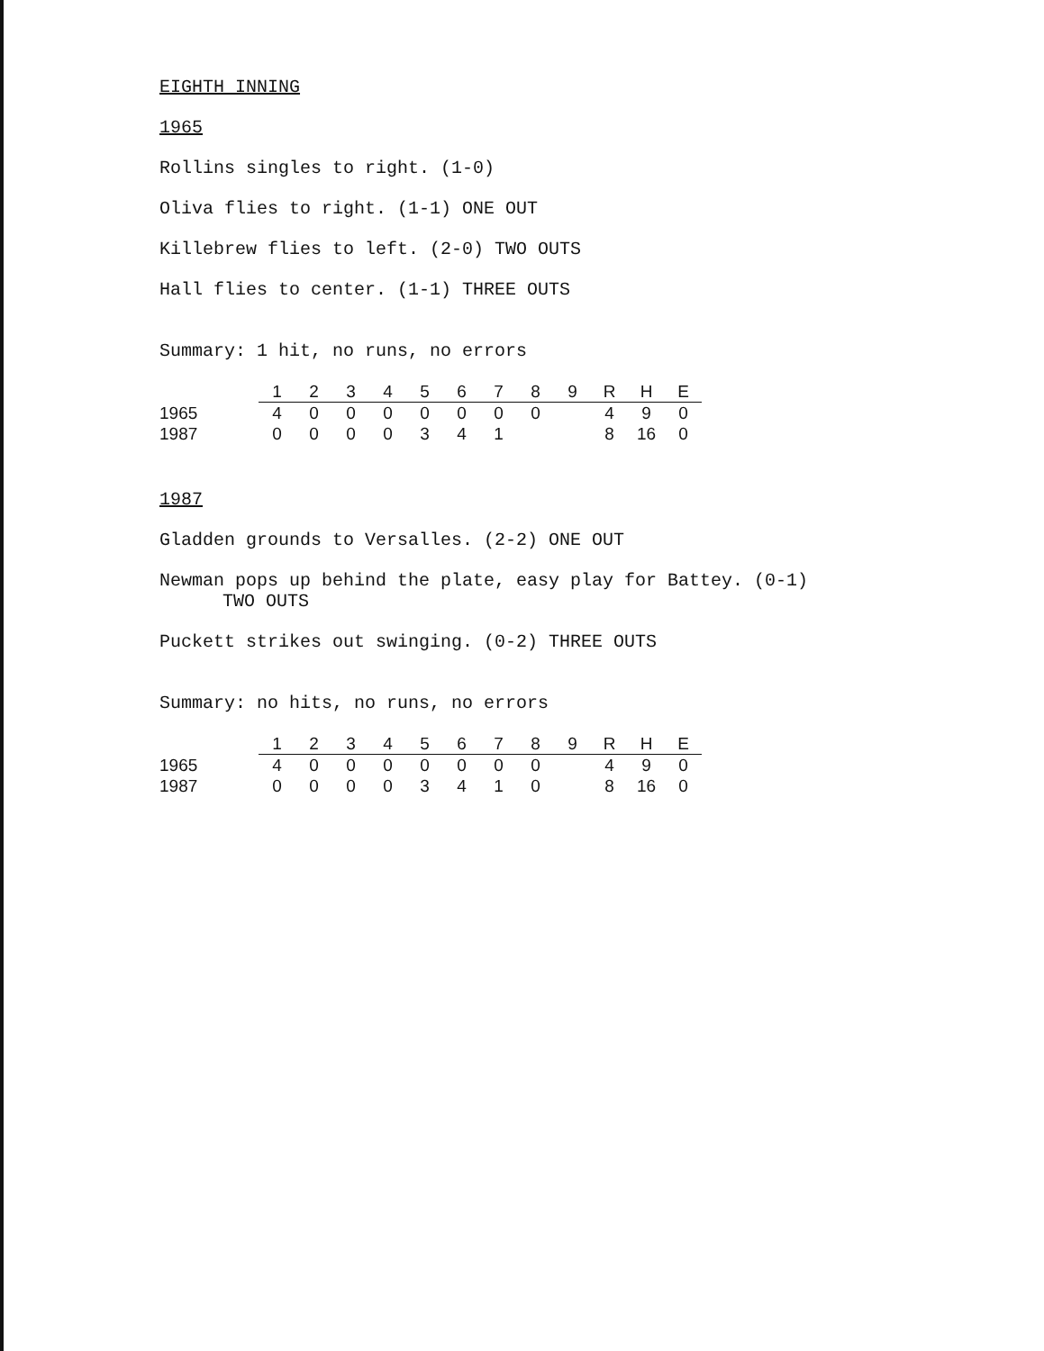EIGHTH INNING
1965
Rollins singles to right. (1-0)
Oliva flies to right. (1-1) ONE OUT
Killebrew flies to left. (2-0) TWO OUTS
Hall flies to center. (1-1) THREE OUTS
Summary: 1 hit, no runs, no errors
| | 1 | 2 | 3 | 4 | 5 | 6 | 7 | 8 | 9 | R | H | E |
| --- | --- | --- | --- | --- | --- | --- | --- | --- | --- | --- | --- | --- |
| 1965 | 4 | 0 | 0 | 0 | 0 | 0 | 0 | 0 | | 4 | 9 | 0 |
| 1987 | 0 | 0 | 0 | 0 | 3 | 4 | 1 | | | 8 | 16 | 0 |
1987
Gladden grounds to Versalles. (2-2) ONE OUT
Newman pops up behind the plate, easy play for Battey. (0-1)
TWO OUTS
Puckett strikes out swinging. (0-2) THREE OUTS
Summary: no hits, no runs, no errors
| | 1 | 2 | 3 | 4 | 5 | 6 | 7 | 8 | 9 | R | H | E |
| --- | --- | --- | --- | --- | --- | --- | --- | --- | --- | --- | --- | --- |
| 1965 | 4 | 0 | 0 | 0 | 0 | 0 | 0 | 0 | | 4 | 9 | 0 |
| 1987 | 0 | 0 | 0 | 0 | 3 | 4 | 1 | 0 | | 8 | 16 | 0 |